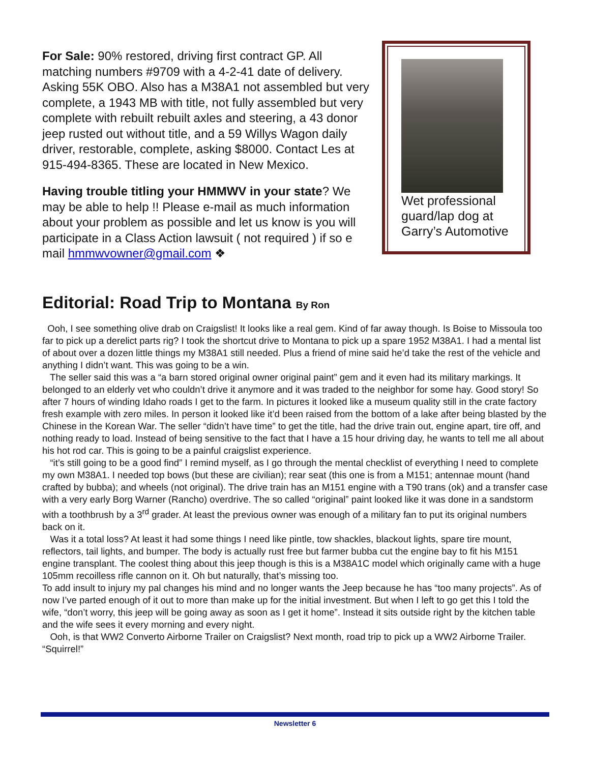For Sale: 90% restored, driving first contract GP. All matching numbers #9709 with a 4-2-41 date of delivery. Asking 55K OBO. Also has a M38A1 not assembled but very complete, a 1943 MB with title, not fully assembled but very complete with rebuilt rebuilt axles and steering, a 43 donor jeep rusted out without title, and a 59 Willys Wagon daily driver, restorable, complete, asking $8000. Contact Les at 915-494-8365. These are located in New Mexico.
Having trouble titling your HMMWV in your state? We may be able to help !! Please e-mail as much information about your problem as possible and let us know is you will participate in a Class Action lawsuit ( not required ) if so e mail hmmwvowner@gmail.com ❖
Wet professional guard/lap dog at Garry’s Automotive
Editorial: Road Trip to Montana By Ron
Ooh, I see something olive drab on Craigslist! It looks like a real gem. Kind of far away though. Is Boise to Missoula too far to pick up a derelict parts rig? I took the shortcut drive to Montana to pick up a spare 1952 M38A1. I had a mental list of about over a dozen little things my M38A1 still needed. Plus a friend of mine said he’d take the rest of the vehicle and anything I didn’t want. This was going to be a win.
The seller said this was a “a barn stored original owner original paint” gem and it even had its military markings. It belonged to an elderly vet who couldn’t drive it anymore and it was traded to the neighbor for some hay. Good story! So after 7 hours of winding Idaho roads I get to the farm. In pictures it looked like a museum quality still in the crate factory fresh example with zero miles. In person it looked like it’d been raised from the bottom of a lake after being blasted by the Chinese in the Korean War. The seller “didn’t have time” to get the title, had the drive train out, engine apart, tire off, and nothing ready to load. Instead of being sensitive to the fact that I have a 15 hour driving day, he wants to tell me all about his hot rod car. This is going to be a painful craigslist experience.
“it’s still going to be a good find” I remind myself, as I go through the mental checklist of everything I need to complete my own M38A1. I needed top bows (but these are civilian); rear seat (this one is from a M151; antennae mount (hand crafted by bubba); and wheels (not original). The drive train has an M151 engine with a T90 trans (ok) and a transfer case with a very early Borg Warner (Rancho) overdrive. The so called “original” paint looked like it was done in a sandstorm with a toothbrush by a 3<sup>rd</sup> grader. At least the previous owner was enough of a military fan to put its original numbers back on it.
Was it a total loss? At least it had some things I need like pintle, tow shackles, blackout lights, spare tire mount, reflectors, tail lights, and bumper. The body is actually rust free but farmer bubba cut the engine bay to fit his M151 engine transplant. The coolest thing about this jeep though is this is a M38A1C model which originally came with a huge 105mm recoilless rifle cannon on it. Oh but naturally, that’s missing too.
To add insult to injury my pal changes his mind and no longer wants the Jeep because he has “too many projects”. As of now I’ve parted enough of it out to more than make up for the initial investment. But when I left to go get this I told the wife, “don’t worry, this jeep will be going away as soon as I get it home”. Instead it sits outside right by the kitchen table and the wife sees it every morning and every night.
Ooh, is that WW2 Converto Airborne Trailer on Craigslist? Next month, road trip to pick up a WW2 Airborne Trailer. “Squirrel!”
Newsletter 6